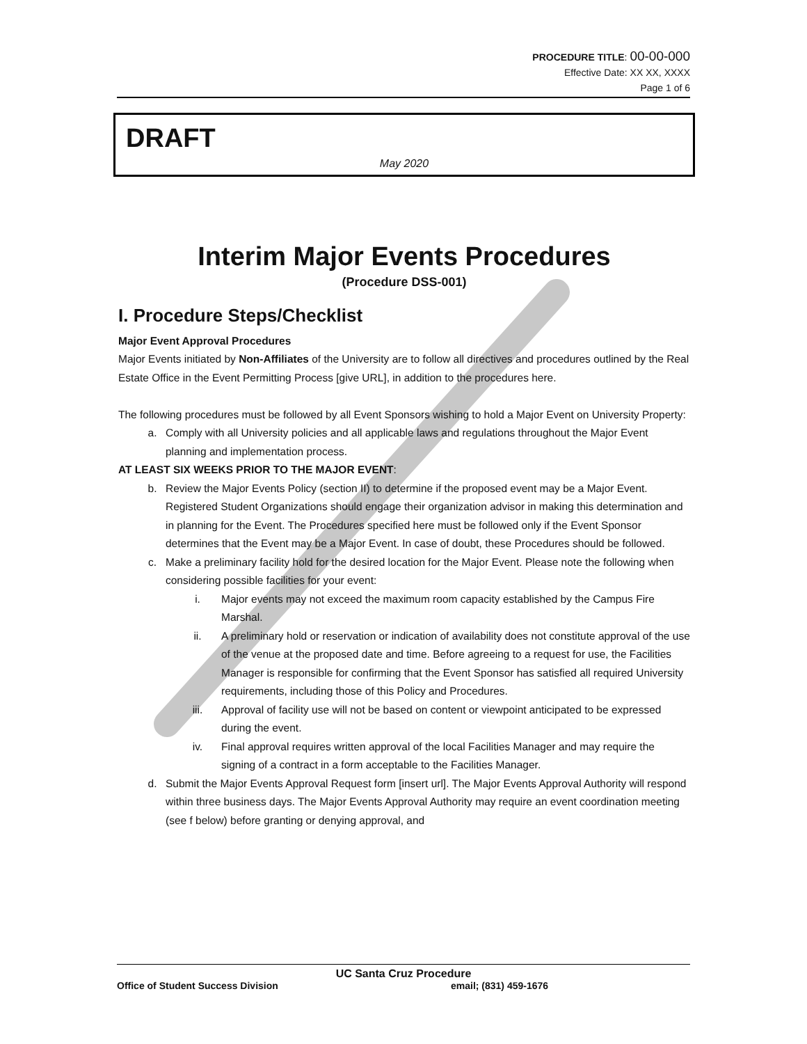PROCEDURE TITLE: 00-00-000
Effective Date: XX XX, XXXX
Page 1 of 6
DRAFT
May 2020
Interim Major Events Procedures
(Procedure DSS-001)
I. Procedure Steps/Checklist
Major Event Approval Procedures
Major Events initiated by Non-Affiliates of the University are to follow all directives and procedures outlined by the Real Estate Office in the Event Permitting Process [give URL], in addition to the procedures here.
The following procedures must be followed by all Event Sponsors wishing to hold a Major Event on University Property:
a. Comply with all University policies and all applicable laws and regulations throughout the Major Event planning and implementation process.
AT LEAST SIX WEEKS PRIOR TO THE MAJOR EVENT:
b. Review the Major Events Policy (section II) to determine if the proposed event may be a Major Event. Registered Student Organizations should engage their organization advisor in making this determination and in planning for the Event. The Procedures specified here must be followed only if the Event Sponsor determines that the Event may be a Major Event. In case of doubt, these Procedures should be followed.
c. Make a preliminary facility hold for the desired location for the Major Event. Please note the following when considering possible facilities for your event:
i. Major events may not exceed the maximum room capacity established by the Campus Fire Marshal.
ii. A preliminary hold or reservation or indication of availability does not constitute approval of the use of the venue at the proposed date and time. Before agreeing to a request for use, the Facilities Manager is responsible for confirming that the Event Sponsor has satisfied all required University requirements, including those of this Policy and Procedures.
iii. Approval of facility use will not be based on content or viewpoint anticipated to be expressed during the event.
iv. Final approval requires written approval of the local Facilities Manager and may require the signing of a contract in a form acceptable to the Facilities Manager.
d. Submit the Major Events Approval Request form [insert url]. The Major Events Approval Authority will respond within three business days. The Major Events Approval Authority may require an event coordination meeting (see f below) before granting or denying approval, and
UC Santa Cruz Procedure
Office of Student Success Division email; (831) 459-1676